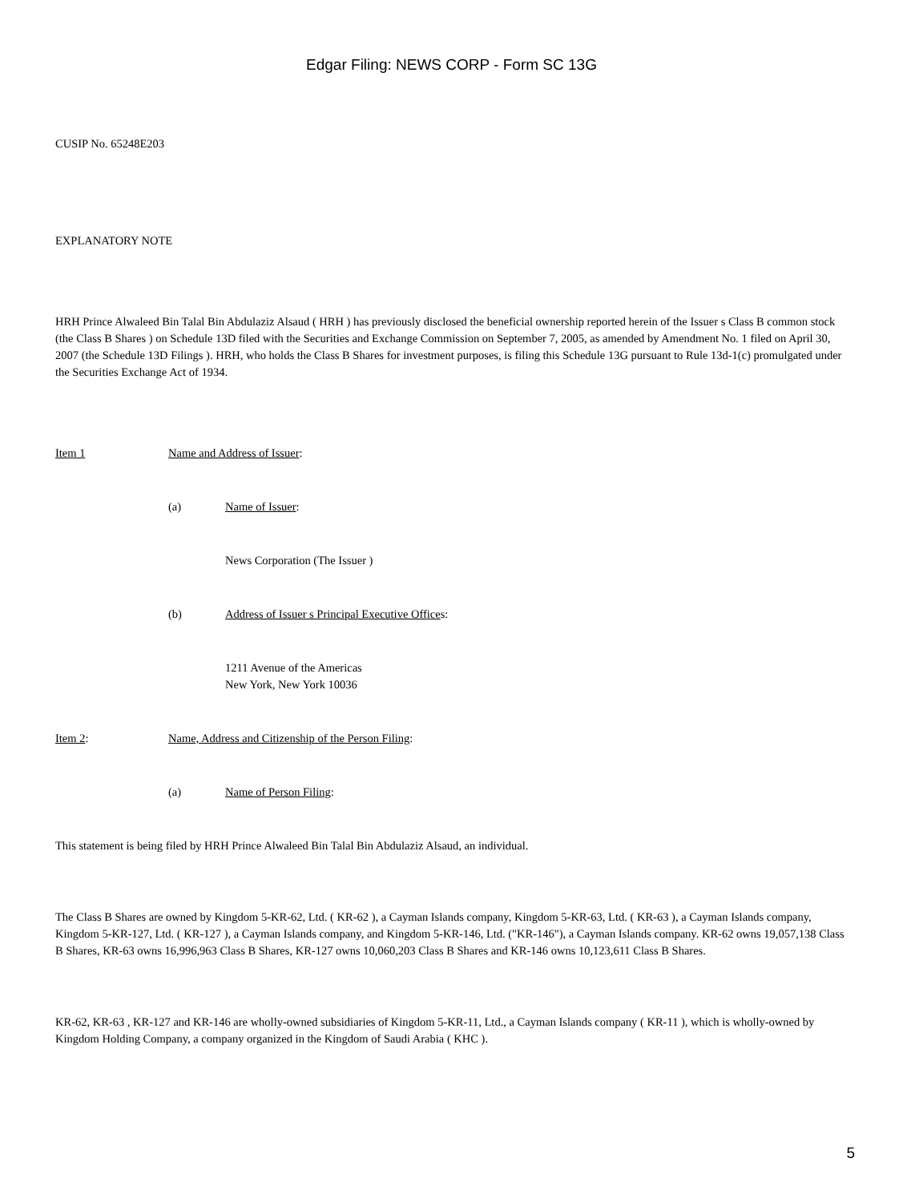Edgar Filing: NEWS CORP - Form SC 13G
CUSIP No. 65248E203
EXPLANATORY NOTE
HRH Prince Alwaleed Bin Talal Bin Abdulaziz Alsaud ( HRH ) has previously disclosed the beneficial ownership reported herein of the Issuer s Class B common stock (the Class B Shares ) on Schedule 13D filed with the Securities and Exchange Commission on September 7, 2005, as amended by Amendment No. 1 filed on April 30, 2007 (the Schedule 13D Filings ). HRH, who holds the Class B Shares for investment purposes, is filing this Schedule 13G pursuant to Rule 13d-1(c) promulgated under the Securities Exchange Act of 1934.
Item 1 Name and Address of Issuer:
(a) Name of Issuer:
News Corporation (The Issuer )
(b) Address of Issuer s Principal Executive Offices:
1211 Avenue of the Americas
New York, New York 10036
Item 2: Name, Address and Citizenship of the Person Filing:
(a) Name of Person Filing:
This statement is being filed by HRH Prince Alwaleed Bin Talal Bin Abdulaziz Alsaud, an individual.
The Class B Shares are owned by Kingdom 5-KR-62, Ltd. ( KR-62 ), a Cayman Islands company, Kingdom 5-KR-63, Ltd. ( KR-63 ), a Cayman Islands company, Kingdom 5-KR-127, Ltd. ( KR-127 ), a Cayman Islands company, and Kingdom 5-KR-146, Ltd. ("KR-146"), a Cayman Islands company. KR-62 owns 19,057,138 Class B Shares, KR-63 owns 16,996,963 Class B Shares, KR-127 owns 10,060,203 Class B Shares and KR-146 owns 10,123,611 Class B Shares.
KR-62, KR-63 , KR-127 and KR-146 are wholly-owned subsidiaries of Kingdom 5-KR-11, Ltd., a Cayman Islands company ( KR-11 ), which is wholly-owned by Kingdom Holding Company, a company organized in the Kingdom of Saudi Arabia ( KHC ).
5